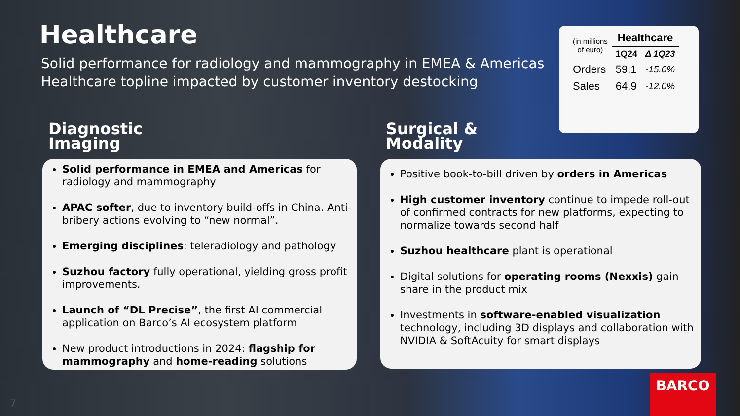Healthcare
Solid performance for radiology and mammography in EMEA & Americas
Healthcare topline impacted by customer inventory destocking
| (in millions of euro) | Healthcare | |
| | 1Q24 | Δ 1Q23 |
| Orders | 59.1 | -15.0% |
| Sales | 64.9 | -12.0% |
Diagnostic
Imaging
Surgical &
Modality
Solid performance in EMEA and Americas for radiology and mammography
APAC softer, due to inventory build-offs in China. Anti-bribery actions evolving to “new normal”.
Emerging disciplines: teleradiology and pathology
Suzhou factory fully operational, yielding gross profit improvements.
Launch of “DL Precise”, the first AI commercial application on Barco’s AI ecosystem platform
New product introductions in 2024: flagship for mammography and home-reading solutions
Positive book-to-bill driven by orders in Americas
High customer inventory continue to impede roll-out of confirmed contracts for new platforms, expecting to normalize towards second half
Suzhou healthcare plant is operational
Digital solutions for operating rooms (Nexxis) gain share in the product mix
Investments in software-enabled visualization technology, including 3D displays and collaboration with NVIDIA & SoftAcuity for smart displays
BARCO
7